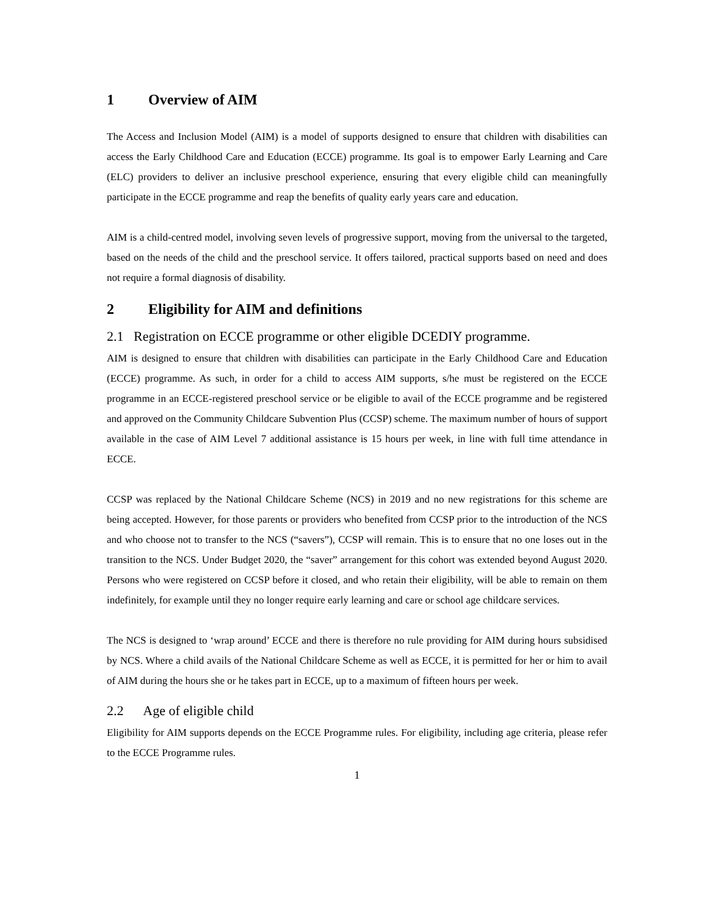1 Overview of AIM
The Access and Inclusion Model (AIM) is a model of supports designed to ensure that children with disabilities can access the Early Childhood Care and Education (ECCE) programme. Its goal is to empower Early Learning and Care (ELC) providers to deliver an inclusive preschool experience, ensuring that every eligible child can meaningfully participate in the ECCE programme and reap the benefits of quality early years care and education.
AIM is a child-centred model, involving seven levels of progressive support, moving from the universal to the targeted, based on the needs of the child and the preschool service. It offers tailored, practical supports based on need and does not require a formal diagnosis of disability.
2 Eligibility for AIM and definitions
2.1 Registration on ECCE programme or other eligible DCEDIY programme.
AIM is designed to ensure that children with disabilities can participate in the Early Childhood Care and Education (ECCE) programme. As such, in order for a child to access AIM supports, s/he must be registered on the ECCE programme in an ECCE-registered preschool service or be eligible to avail of the ECCE programme and be registered and approved on the Community Childcare Subvention Plus (CCSP) scheme. The maximum number of hours of support available in the case of AIM Level 7 additional assistance is 15 hours per week, in line with full time attendance in ECCE.
CCSP was replaced by the National Childcare Scheme (NCS) in 2019 and no new registrations for this scheme are being accepted. However, for those parents or providers who benefited from CCSP prior to the introduction of the NCS and who choose not to transfer to the NCS (“savers”), CCSP will remain. This is to ensure that no one loses out in the transition to the NCS. Under Budget 2020, the “saver” arrangement for this cohort was extended beyond August 2020. Persons who were registered on CCSP before it closed, and who retain their eligibility, will be able to remain on them indefinitely, for example until they no longer require early learning and care or school age childcare services.
The NCS is designed to ‘wrap around’ ECCE and there is therefore no rule providing for AIM during hours subsidised by NCS. Where a child avails of the National Childcare Scheme as well as ECCE, it is permitted for her or him to avail of AIM during the hours she or he takes part in ECCE, up to a maximum of fifteen hours per week.
2.2 Age of eligible child
Eligibility for AIM supports depends on the ECCE Programme rules. For eligibility, including age criteria, please refer to the ECCE Programme rules.
1